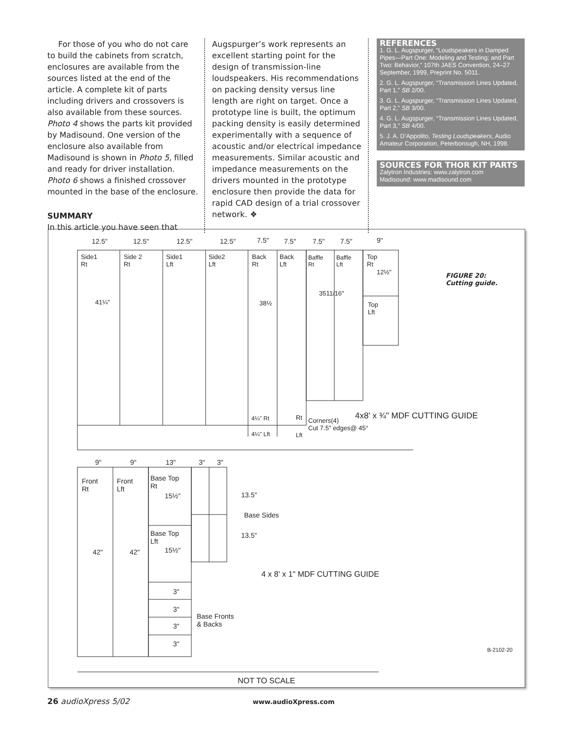For those of you who do not care to build the cabinets from scratch, enclosures are available from the sources listed at the end of the article. A complete kit of parts including drivers and crossovers is also available from these sources. Photo 4 shows the parts kit provided by Madisound. One version of the enclosure also available from Madisound is shown in Photo 5, filled and ready for driver installation. Photo 6 shows a finished crossover mounted in the base of the enclosure.
SUMMARY
In this article you have seen that
Augspurger’s work represents an excellent starting point for the design of transmission-line loudspeakers. His recommendations on packing density versus line length are right on target. Once a prototype line is built, the optimum packing density is easily determined experimentally with a sequence of acoustic and/or electrical impedance measurements. Similar acoustic and impedance measurements on the drivers mounted in the prototype enclosure then provide the data for rapid CAD design of a trial crossover network. ❖
REFERENCES
1. G. L. Augspurger, “Loudspeakers in Damped Pipes—Part One: Modeling and Testing; and Part Two: Behavior,” 107th JAES Convention, 24–27 September, 1999, Preprint No. 5011.
2. G. L. Augspurger, “Transmission Lines Updated, Part 1,” SB 2/00.
3. G. L. Augspurger, “Transmission Lines Updated, Part 2,” SB 3/00.
4. G. L. Augspurger, “Transmission Lines Updated, Part 3,” SB 4/00.
5. J. A. D’Appolito, Testing Loudspeakers, Audio Amateur Corporation, Peterborough, NH, 1998.
SOURCES FOR THOR KIT PARTS
Zalytron Industries: www.zalytron.com
Madisound: www.madisound.com
12.5" 12.5" 12.5" 12.5" 7.5" 7.5" 7.5" 7.5" 9"
Side1
Rt
Side 2
Rt
Side1
Lft
Side2
Lft
Back
Rt
Back
Lft
Baffle
Rt
Baffle
Lft
Top
Rt
12½"
FIGURE 20:
Cutting guide.
41¼" 38½
3511/16"
Top
Lft
4¼" Rt Rt
4¼" Lft Lft
Corners(4)
Cut 7.5" edges@ 45°
4x8' x ¾" MDF CUTTING GUIDE
9" 9" 13" 3" 3"
Front
Rt
Front
Lft
Base Top
Rt
15½" 13.5"
Base Sides
Base Top
Lft
15½"
13.5"
42" 42"
4 x 8' x 1" MDF CUTTING GUIDE
3"
3"
Base Fronts
& Backs
3"
3"
B-2102-20
NOT TO SCALE
26 audioXpress 5/02 www.audioXpress.com